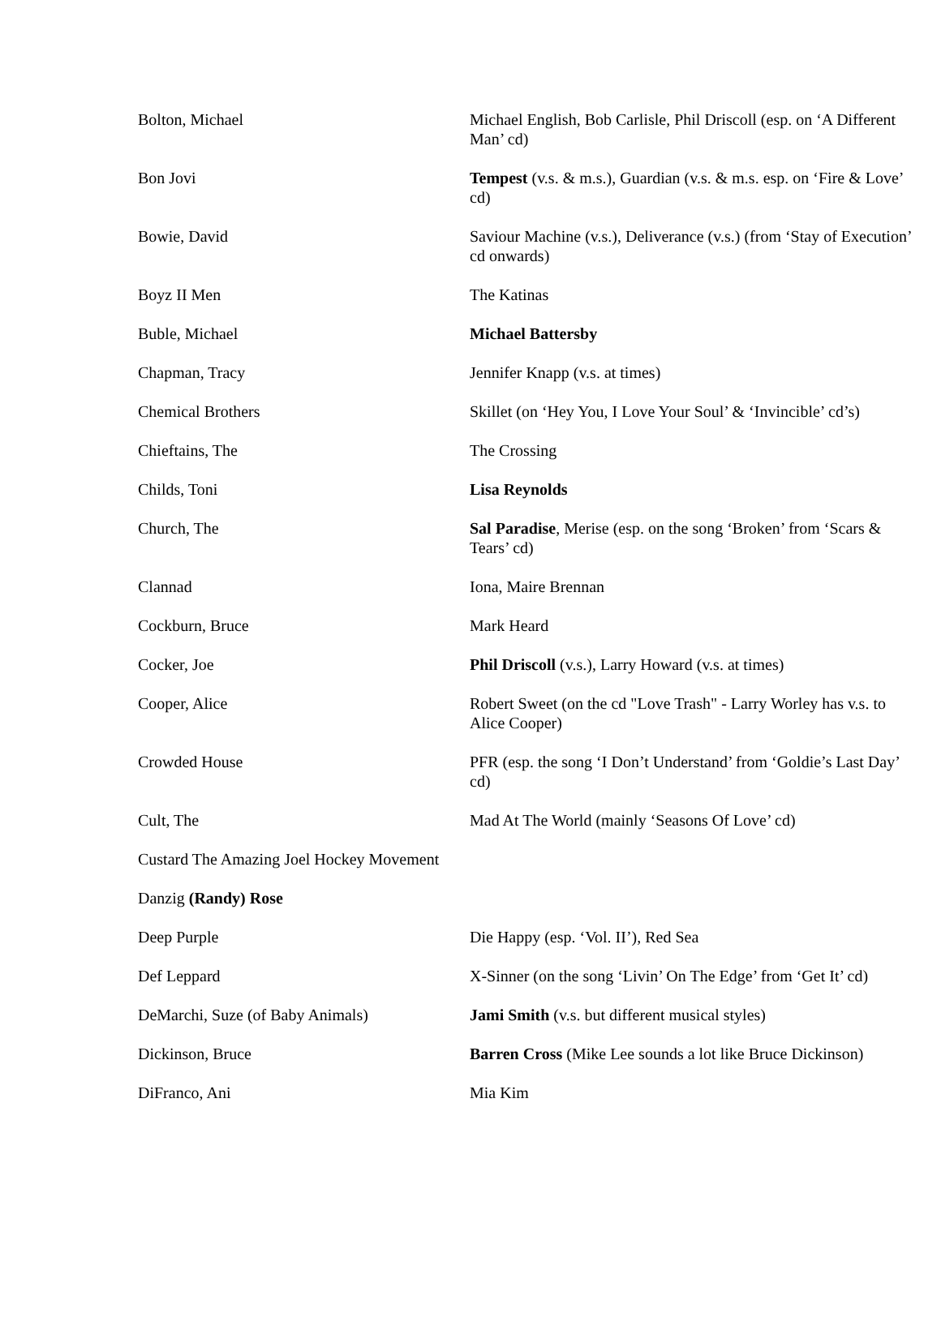| Bolton, Michael | Michael English, Bob Carlisle, Phil Driscoll (esp. on ‘A Different Man’ cd) |
| Bon Jovi | Tempest (v.s. & m.s.), Guardian (v.s. & m.s. esp. on ‘Fire & Love’ cd) |
| Bowie, David | Saviour Machine (v.s.), Deliverance (v.s.) (from ‘Stay of Execution’ cd onwards) |
| Boyz II Men | The Katinas |
| Buble, Michael | Michael Battersby |
| Chapman, Tracy | Jennifer Knapp (v.s. at times) |
| Chemical Brothers | Skillet (on ‘Hey You, I Love Your Soul’ & ‘Invincible’ cd’s) |
| Chieftains, The | The Crossing |
| Childs, Toni | Lisa Reynolds |
| Church, The | Sal Paradise , Merise (esp. on the song ‘Broken’ from ‘Scars & Tears’ cd) |
| Clannad | Iona, Maire Brennan |
| Cockburn, Bruce | Mark Heard |
| Cocker, Joe | Phil Driscoll (v.s.), Larry Howard (v.s. at times) |
| Cooper, Alice | Robert Sweet (on the cd "Love Trash" - Larry Worley has v.s. to Alice Cooper) |
| Crowded House | PFR (esp. the song ‘I Don’t Understand’ from ‘Goldie’s Last Day’ cd) |
| Cult, The | Mad At The World (mainly ‘Seasons Of Love’ cd) |
| Custard The Amazing Joel Hockey Movement | |
| Danzig (Randy) Rose | |
| Deep Purple | Die Happy (esp. ‘Vol. II’), Red Sea |
| Def Leppard | X-Sinner (on the song ‘Livin’ On The Edge’ from ‘Get It’ cd) |
| DeMarchi, Suze (of Baby Animals) | Jami Smith (v.s. but different musical styles) |
| Dickinson, Bruce | Barren Cross (Mike Lee sounds a lot like Bruce Dickinson) |
| DiFranco, Ani | Mia Kim |